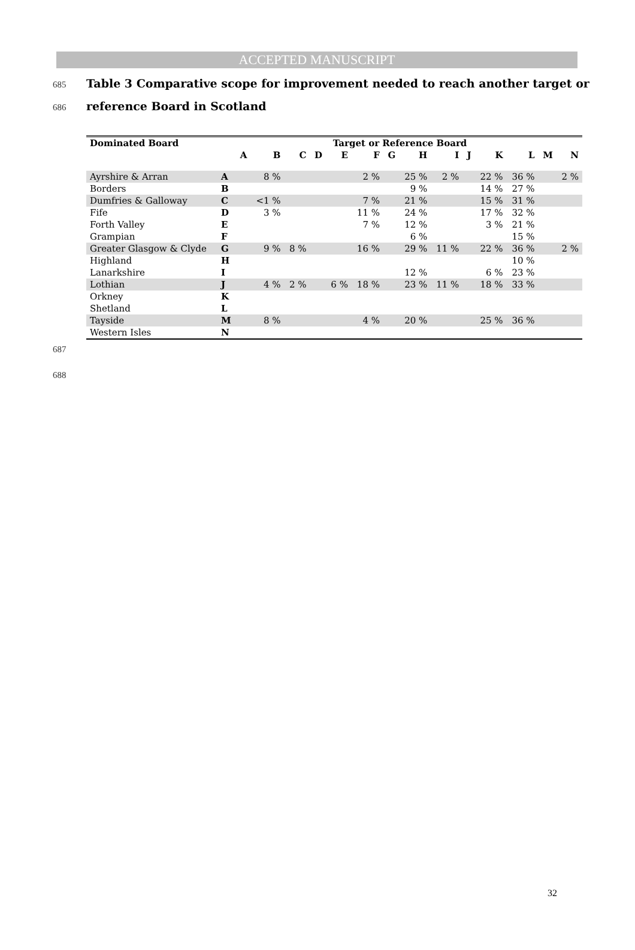ACCEPTED MANUSCRIPT
685 Table 3 Comparative scope for improvement needed to reach another target or
686 reference Board in Scotland
| Dominated Board | Target or Reference Board | | | | | | | | | | | | | | |
| --- | --- | --- | --- | --- | --- | --- | --- | --- | --- | --- | --- | --- | --- | --- | --- |
| | | A | B | C | D | E | F | G | H | I | J | K | L | M | N |
| Ayrshire & Arran | A | | 8 % | | | | 2 % | | 25 % | 2 % | | 22 % | 36 % | | 2 % |
| Borders | B | | | | | | | | 9 % | | | 14 % | 27 % | | |
| Dumfries & Galloway | C | | <1 % | | | | 7 % | | 21 % | | | 15 % | 31 % | | |
| Fife | D | | 3 % | | | | 11 % | | 24 % | | | 17 % | 32 % | | |
| Forth Valley | E | | | | | | 7 % | | 12 % | | | 3 % | 21 % | | |
| Grampian | F | | | | | | | | 6 % | | | | 15 % | | |
| Greater Glasgow & Clyde | G | | 9 % | 8 % | | | 16 % | | 29 % | 11 % | | 22 % | 36 % | | 2 % |
| Highland | H | | | | | | | | | | | | 10 % | | |
| Lanarkshire | I | | | | | | | | 12 % | | | 6 % | 23 % | | |
| Lothian | J | | 4 % | 2 % | | 6 % | 18 % | | 23 % | 11 % | | 18 % | 33 % | | |
| Orkney | K | | | | | | | | | | | | | | |
| Shetland | L | | | | | | | | | | | | | | |
| Tayside | M | | 8 % | | | | 4 % | | 20 % | | | 25 % | 36 % | | |
| Western Isles | N | | | | | | | | | | | | | | |
687
688
32